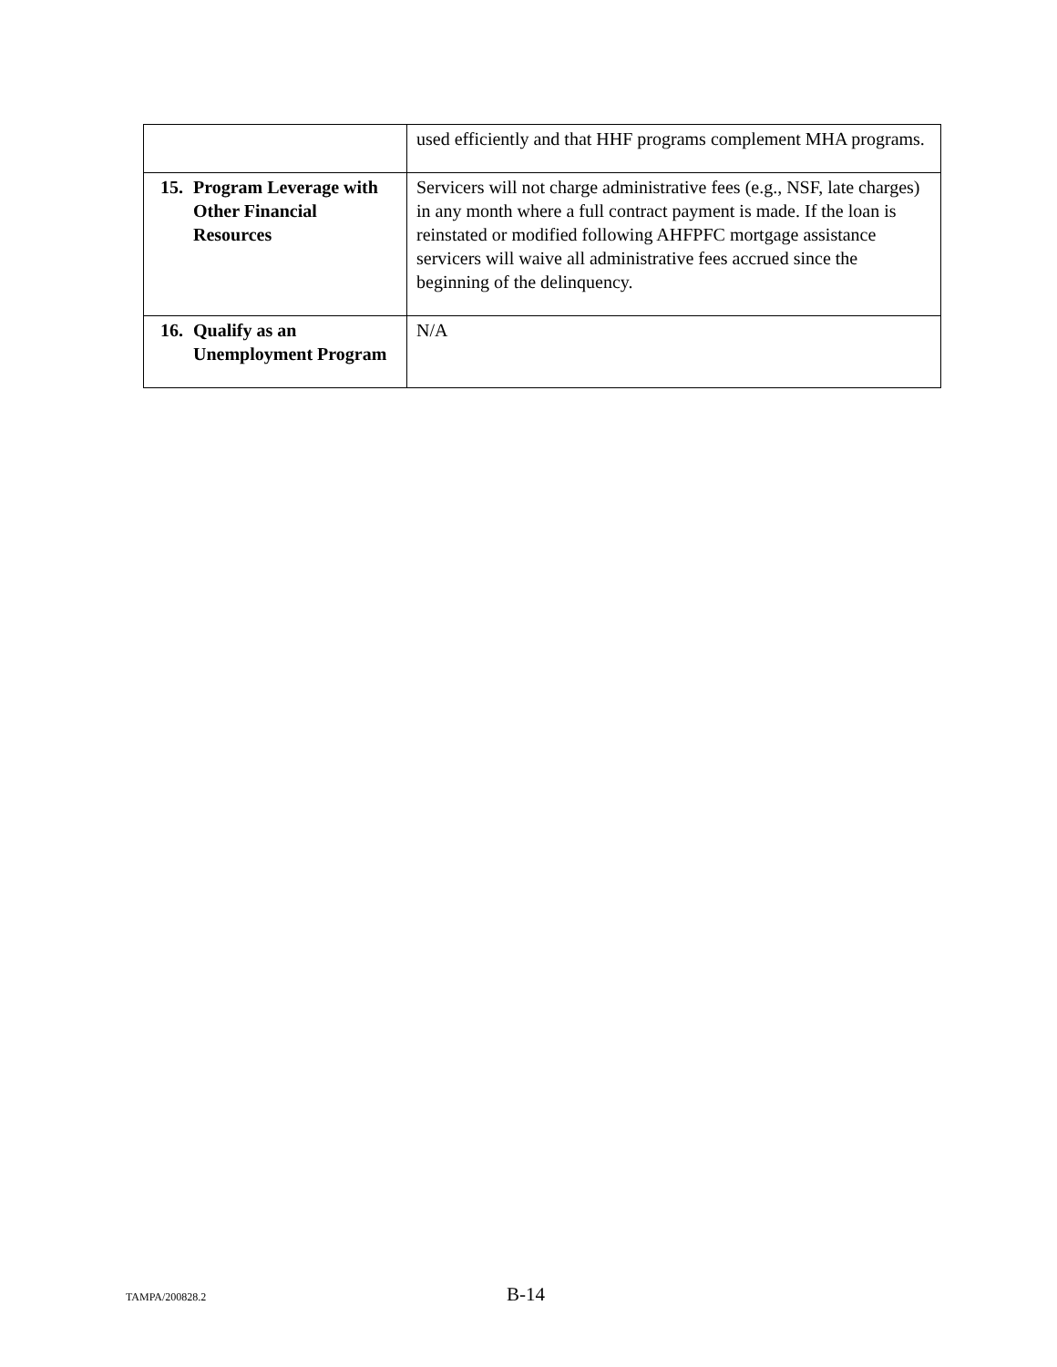| | used efficiently and that HHF programs complement MHA programs. |
| 15. Program Leverage with Other Financial Resources | Servicers will not charge administrative fees (e.g., NSF, late charges) in any month where a full contract payment is made. If the loan is reinstated or modified following AHFPFC mortgage assistance servicers will waive all administrative fees accrued since the beginning of the delinquency. |
| 16. Qualify as an Unemployment Program | N/A |
TAMPA/200828.2 B-14